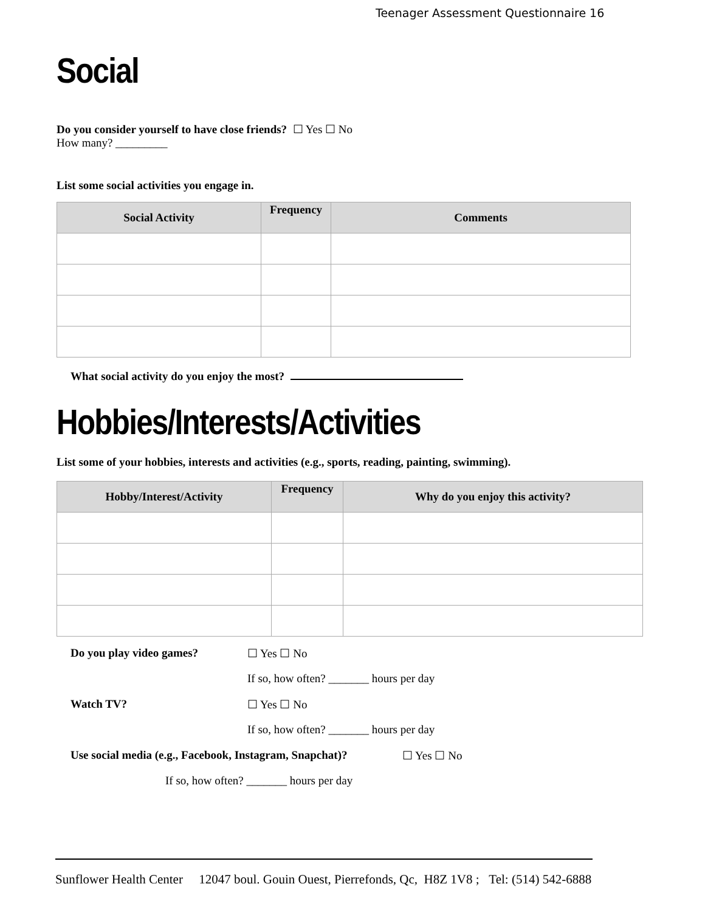Teenager Assessment Questionnaire 16
Social
Do you consider yourself to have close friends? ☐ Yes ☐ No
How many? _________
List some social activities you engage in.
| Social Activity | Frequency | Comments |
| --- | --- | --- |
What social activity do you enjoy the most?
Hobbies/Interests/Activities
List some of your hobbies, interests and activities (e.g., sports, reading, painting, swimming).
| Hobby/Interest/Activity | Frequency | Why do you enjoy this activity? |
| --- | --- | --- |
Do you play video games? ☐ Yes ☐ No
If so, how often? _______ hours per day
Watch TV? ☐ Yes ☐ No
If so, how often? _______ hours per day
Use social media (e.g., Facebook, Instagram, Snapchat)? ☐ Yes ☐ No
If so, how often? _______ hours per day
Sunflower Health Center 12047 boul. Gouin Ouest, Pierrefonds, Qc, H8Z 1V8 ; Tel: (514) 542-6888